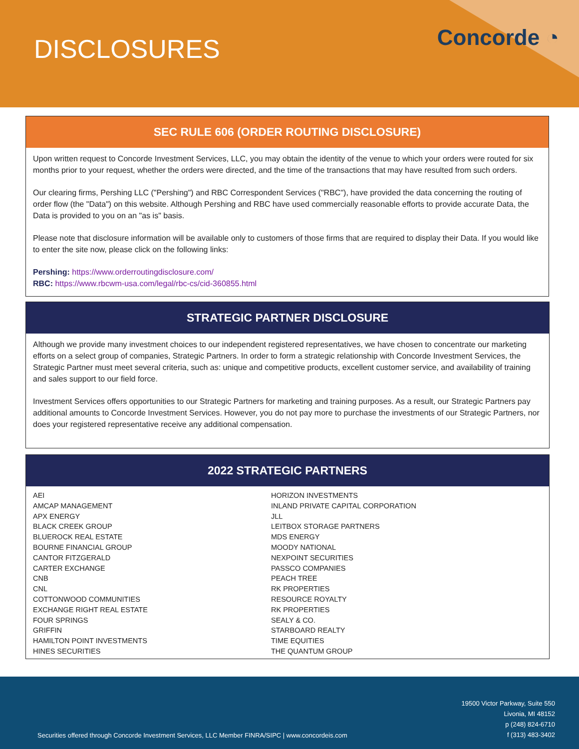DISCLOSURES Concorde ◔
SEC RULE 606 (ORDER ROUTING DISCLOSURE)
Upon written request to Concorde Investment Services, LLC, you may obtain the identity of the venue to which your orders were routed for six months prior to your request, whether the orders were directed, and the time of the transactions that may have resulted from such orders.
Our clearing firms, Pershing LLC ("Pershing") and RBC Correspondent Services ("RBC"), have provided the data concerning the routing of order flow (the "Data") on this website. Although Pershing and RBC have used commercially reasonable efforts to provide accurate Data, the Data is provided to you on an "as is" basis.
Please note that disclosure information will be available only to customers of those firms that are required to display their Data. If you would like to enter the site now, please click on the following links:
Pershing: https://www.orderroutingdisclosure.com/
RBC: https://www.rbcwm-usa.com/legal/rbc-cs/cid-360855.html
STRATEGIC PARTNER DISCLOSURE
Although we provide many investment choices to our independent registered representatives, we have chosen to concentrate our marketing efforts on a select group of companies, Strategic Partners. In order to form a strategic relationship with Concorde Investment Services, the Strategic Partner must meet several criteria, such as: unique and competitive products, excellent customer service, and availability of training and sales support to our field force.
Investment Services offers opportunities to our Strategic Partners for marketing and training purposes. As a result, our Strategic Partners pay additional amounts to Concorde Investment Services. However, you do not pay more to purchase the investments of our Strategic Partners, nor does your registered representative receive any additional compensation.
2022 STRATEGIC PARTNERS
AEI
AMCAP MANAGEMENT
APX ENERGY
BLACK CREEK GROUP
BLUEROCK REAL ESTATE
BOURNE FINANCIAL GROUP
CANTOR FITZGERALD
CARTER EXCHANGE
CNB
CNL
COTTONWOOD COMMUNITIES
EXCHANGE RIGHT REAL ESTATE
FOUR SPRINGS
GRIFFIN
HAMILTON POINT INVESTMENTS
HINES SECURITIES
HORIZON INVESTMENTS
INLAND PRIVATE CAPITAL CORPORATION
JLL
LEITBOX STORAGE PARTNERS
MDS ENERGY
MOODY NATIONAL
NEXPOINT SECURITIES
PASSCO COMPANIES
PEACH TREE
RK PROPERTIES
RESOURCE ROYALTY
RK PROPERTIES
SEALY & CO.
STARBOARD REALTY
TIME EQUITIES
THE QUANTUM GROUP
Securities offered through Concorde Investment Services, LLC Member FINRA/SIPC | www.concordeis.com
19500 Victor Parkway, Suite 550
Livonia, MI 48152
p (248) 824-6710
f (313) 483-3402